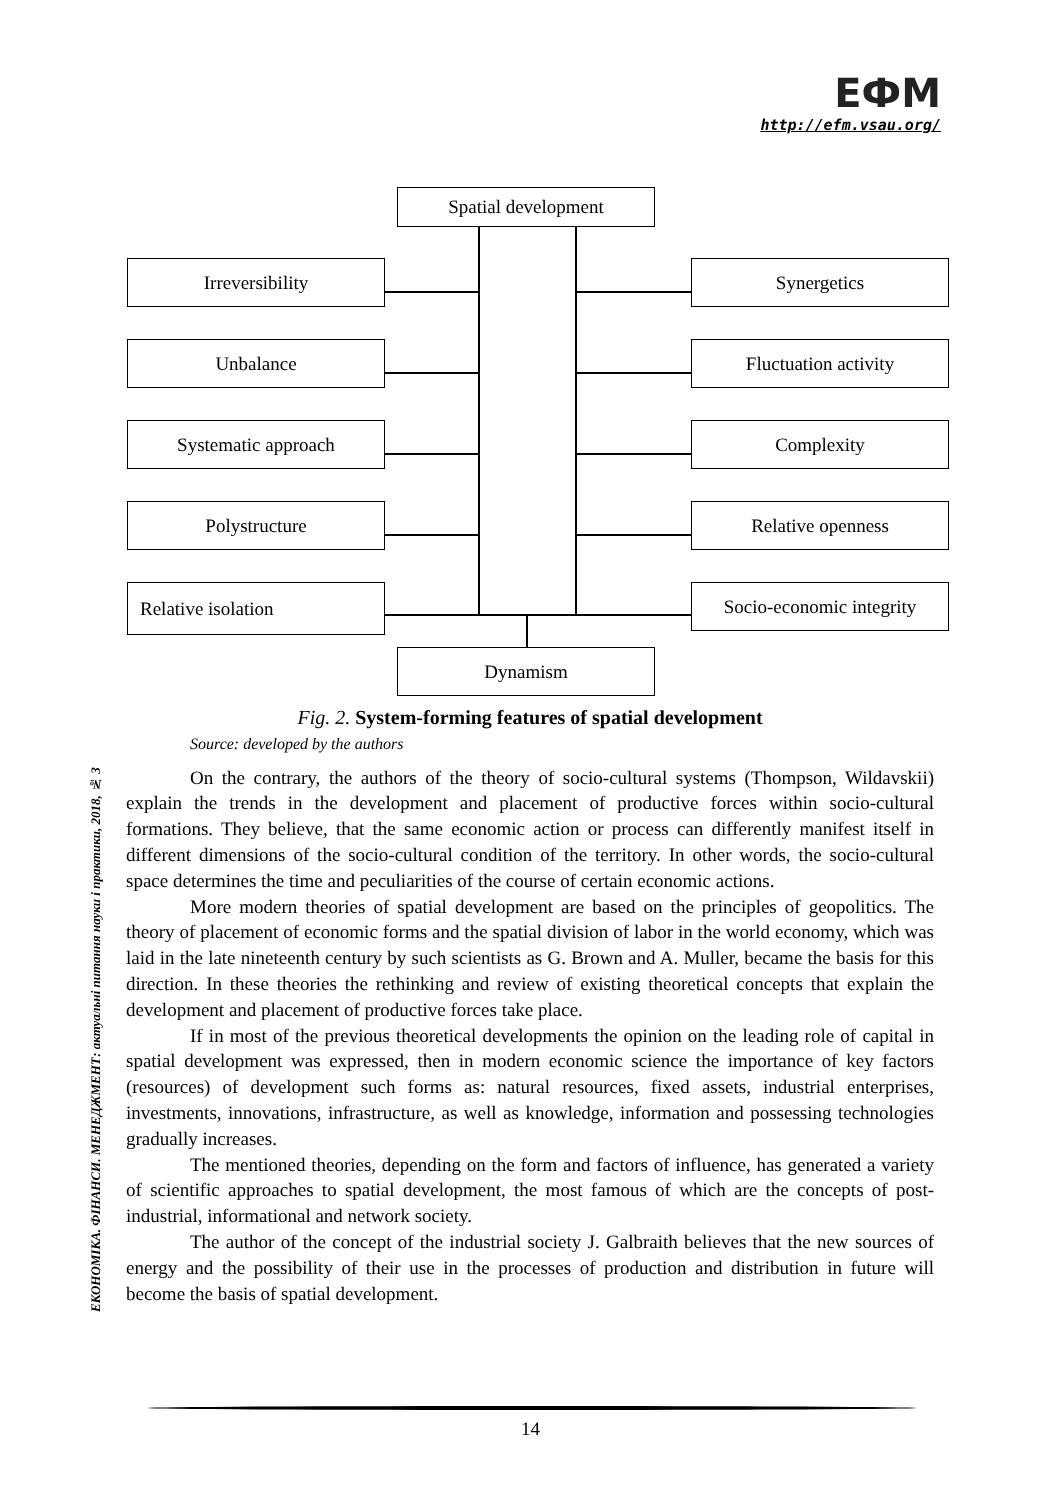ЕФМ
http://efm.vsau.org/
ЕКОНОМІКА. ФІНАНСИ. МЕНЕДЖМЕНТ: актуальні питання науки і практики, 2018, № 3
Spatial development
Irreversibility Synergetics
Unbalance Fluctuation activity
Systematic approach Complexity
Polystructure Relative openness
Relative isolation
Socio-economic integrity
Dynamism
Fig. 2. System-forming features of spatial development
Source: developed by the authors
On the contrary, the authors of the theory of socio-cultural systems (Thompson, Wildavskii) explain the trends in the development and placement of productive forces within socio-cultural formations. They believe, that the same economic action or process can differently manifest itself in different dimensions of the socio-cultural condition of the territory. In other words, the socio-cultural space determines the time and peculiarities of the course of certain economic actions.
More modern theories of spatial development are based on the principles of geopolitics. The theory of placement of economic forms and the spatial division of labor in the world economy, which was laid in the late nineteenth century by such scientists as G. Brown and A. Muller, became the basis for this direction. In these theories the rethinking and review of existing theoretical concepts that explain the development and placement of productive forces take place.
If in most of the previous theoretical developments the opinion on the leading role of capital in spatial development was expressed, then in modern economic science the importance of key factors (resources) of development such forms as: natural resources, fixed assets, industrial enterprises, investments, innovations, infrastructure, as well as knowledge, information and possessing technologies gradually increases.
The mentioned theories, depending on the form and factors of influence, has generated a variety of scientific approaches to spatial development, the most famous of which are the concepts of post-industrial, informational and network society.
The author of the concept of the industrial society J. Galbraith believes that the new sources of energy and the possibility of their use in the processes of production and distribution in future will become the basis of spatial development.
14